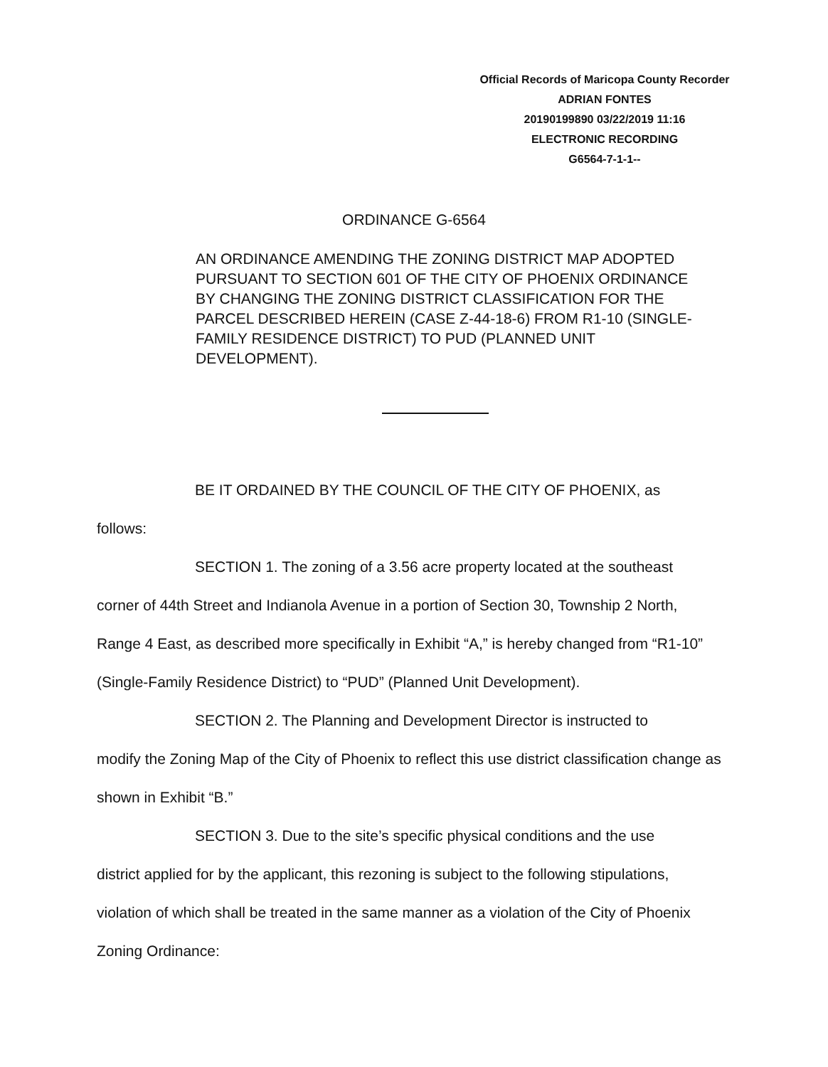Official Records of Maricopa County Recorder
ADRIAN FONTES
20190199890 03/22/2019 11:16
ELECTRONIC RECORDING
G6564-7-1-1--
ORDINANCE G-6564
AN ORDINANCE AMENDING THE ZONING DISTRICT MAP ADOPTED PURSUANT TO SECTION 601 OF THE CITY OF PHOENIX ORDINANCE BY CHANGING THE ZONING DISTRICT CLASSIFICATION FOR THE PARCEL DESCRIBED HEREIN (CASE Z-44-18-6) FROM R1-10 (SINGLE-FAMILY RESIDENCE DISTRICT) TO PUD (PLANNED UNIT DEVELOPMENT).
BE IT ORDAINED BY THE COUNCIL OF THE CITY OF PHOENIX, as
follows:
SECTION 1. The zoning of a 3.56 acre property located at the southeast
corner of 44th Street and Indianola Avenue in a portion of Section 30, Township 2 North, Range 4 East, as described more specifically in Exhibit “A,” is hereby changed from “R1-10” (Single-Family Residence District) to “PUD” (Planned Unit Development).
SECTION 2. The Planning and Development Director is instructed to
modify the Zoning Map of the City of Phoenix to reflect this use district classification change as shown in Exhibit “B.”
SECTION 3. Due to the site’s specific physical conditions and the use
district applied for by the applicant, this rezoning is subject to the following stipulations, violation of which shall be treated in the same manner as a violation of the City of Phoenix Zoning Ordinance: